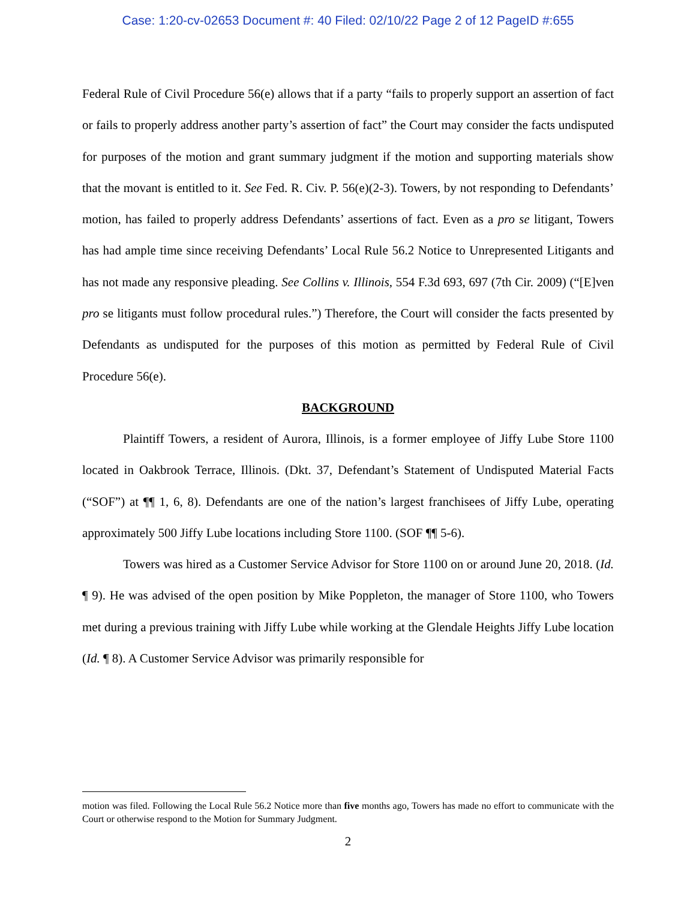Case: 1:20-cv-02653 Document #: 40 Filed: 02/10/22 Page 2 of 12 PageID #:655
Federal Rule of Civil Procedure 56(e) allows that if a party “fails to properly support an assertion of fact or fails to properly address another party’s assertion of fact” the Court may consider the facts undisputed for purposes of the motion and grant summary judgment if the motion and supporting materials show that the movant is entitled to it. See Fed. R. Civ. P. 56(e)(2-3). Towers, by not responding to Defendants’ motion, has failed to properly address Defendants’ assertions of fact. Even as a pro se litigant, Towers has had ample time since receiving Defendants’ Local Rule 56.2 Notice to Unrepresented Litigants and has not made any responsive pleading. See Collins v. Illinois, 554 F.3d 693, 697 (7th Cir. 2009) (“[E]ven pro se litigants must follow procedural rules.”) Therefore, the Court will consider the facts presented by Defendants as undisputed for the purposes of this motion as permitted by Federal Rule of Civil Procedure 56(e).
BACKGROUND
Plaintiff Towers, a resident of Aurora, Illinois, is a former employee of Jiffy Lube Store 1100 located in Oakbrook Terrace, Illinois. (Dkt. 37, Defendant’s Statement of Undisputed Material Facts (“SOF”) at ¶¶ 1, 6, 8). Defendants are one of the nation’s largest franchisees of Jiffy Lube, operating approximately 500 Jiffy Lube locations including Store 1100. (SOF ¶¶ 5-6).
Towers was hired as a Customer Service Advisor for Store 1100 on or around June 20, 2018. (Id. ¶ 9). He was advised of the open position by Mike Poppleton, the manager of Store 1100, who Towers met during a previous training with Jiffy Lube while working at the Glendale Heights Jiffy Lube location (Id. ¶ 8). A Customer Service Advisor was primarily responsible for
motion was filed. Following the Local Rule 56.2 Notice more than five months ago, Towers has made no effort to communicate with the Court or otherwise respond to the Motion for Summary Judgment.
2